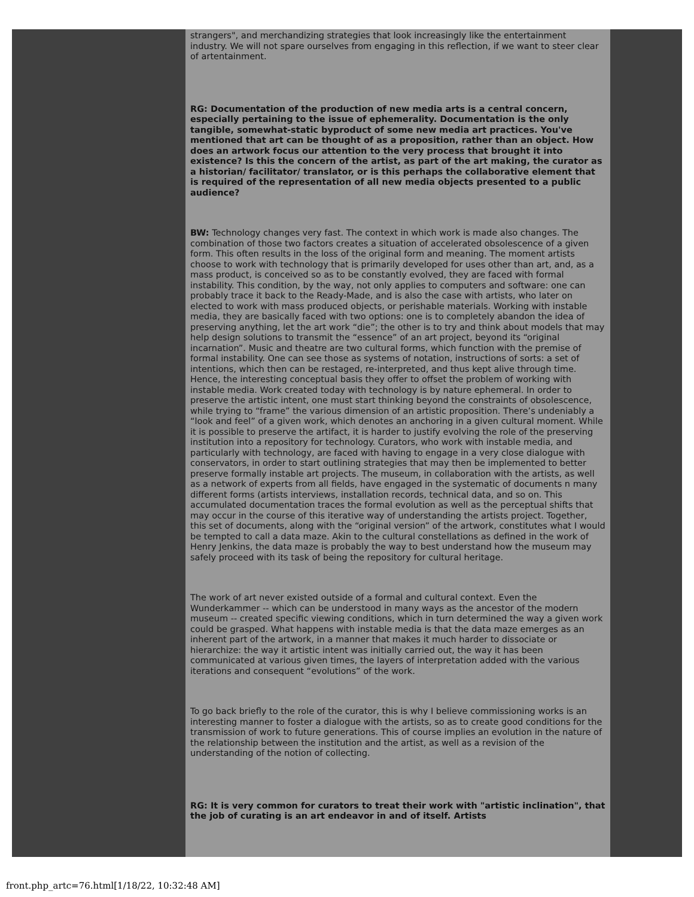strangers", and merchandizing strategies that look increasingly like the entertainment industry. We will not spare ourselves from engaging in this reflection, if we want to steer clear of artentainment.
RG: Documentation of the production of new media arts is a central concern, especially pertaining to the issue of ephemerality. Documentation is the only tangible, somewhat-static byproduct of some new media art practices. You've mentioned that art can be thought of as a proposition, rather than an object. How does an artwork focus our attention to the very process that brought it into existence? Is this the concern of the artist, as part of the art making, the curator as a historian/ facilitator/ translator, or is this perhaps the collaborative element that is required of the representation of all new media objects presented to a public audience?
BW: Technology changes very fast. The context in which work is made also changes. The combination of those two factors creates a situation of accelerated obsolescence of a given form. This often results in the loss of the original form and meaning. The moment artists choose to work with technology that is primarily developed for uses other than art, and, as a mass product, is conceived so as to be constantly evolved, they are faced with formal instability. This condition, by the way, not only applies to computers and software: one can probably trace it back to the Ready-Made, and is also the case with artists, who later on elected to work with mass produced objects, or perishable materials. Working with instable media, they are basically faced with two options: one is to completely abandon the idea of preserving anything, let the art work “die”; the other is to try and think about models that may help design solutions to transmit the “essence” of an art project, beyond its “original incarnation”. Music and theatre are two cultural forms, which function with the premise of formal instability. One can see those as systems of notation, instructions of sorts: a set of intentions, which then can be restaged, re-interpreted, and thus kept alive through time. Hence, the interesting conceptual basis they offer to offset the problem of working with instable media. Work created today with technology is by nature ephemeral. In order to preserve the artistic intent, one must start thinking beyond the constraints of obsolescence, while trying to “frame” the various dimension of an artistic proposition. There’s undeniably a “look and feel” of a given work, which denotes an anchoring in a given cultural moment. While it is possible to preserve the artifact, it is harder to justify evolving the role of the preserving institution into a repository for technology. Curators, who work with instable media, and particularly with technology, are faced with having to engage in a very close dialogue with conservators, in order to start outlining strategies that may then be implemented to better preserve formally instable art projects. The museum, in collaboration with the artists, as well as a network of experts from all fields, have engaged in the systematic of documents n many different forms (artists interviews, installation records, technical data, and so on. This accumulated documentation traces the formal evolution as well as the perceptual shifts that may occur in the course of this iterative way of understanding the artists project. Together, this set of documents, along with the “original version” of the artwork, constitutes what I would be tempted to call a data maze. Akin to the cultural constellations as defined in the work of Henry Jenkins, the data maze is probably the way to best understand how the museum may safely proceed with its task of being the repository for cultural heritage.
The work of art never existed outside of a formal and cultural context. Even the Wunderkammer -- which can be understood in many ways as the ancestor of the modern museum -- created specific viewing conditions, which in turn determined the way a given work could be grasped. What happens with instable media is that the data maze emerges as an inherent part of the artwork, in a manner that makes it much harder to dissociate or hierarchize: the way it artistic intent was initially carried out, the way it has been communicated at various given times, the layers of interpretation added with the various iterations and consequent “evolutions” of the work.
To go back briefly to the role of the curator, this is why I believe commissioning works is an interesting manner to foster a dialogue with the artists, so as to create good conditions for the transmission of work to future generations. This of course implies an evolution in the nature of the relationship between the institution and the artist, as well as a revision of the understanding of the notion of collecting.
RG: It is very common for curators to treat their work with "artistic inclination", that the job of curating is an art endeavor in and of itself. Artists
front.php_artc=76.html[1/18/22, 10:32:48 AM]